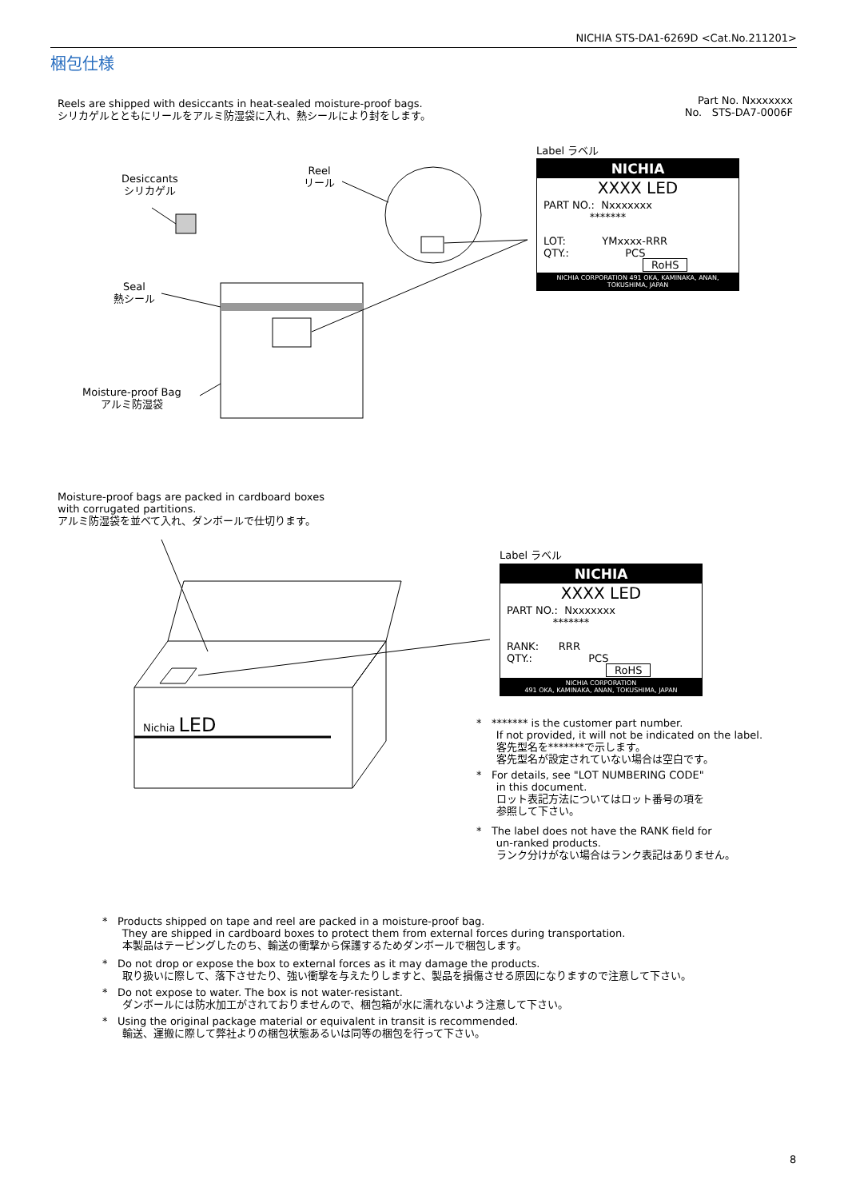NICHIA STS-DA1-6269D <Cat.No.211201>
梱包仕様
Reels are shipped with desiccants in heat-sealed moisture-proof bags.
シリカゲルとともにリールをアルミ防湿袋に入れ、熱シールにより封をします。
Part No. Nxxxxxxx
No. STS-DA7-0006F
Desiccants
シリカゲル
Reel
リール
Seal
熱シール
Moisture-proof Bag
アルミ防湿袋
Label ラベル
NICHIA
XXXX LED
PART NO.: Nxxxxxxx
*******
LOT: YMxxxx-RRR
QTY.: PCS
RoHS
NICHIA CORPORATION 491 OKA, KAMINAKA, ANAN, TOKUSHIMA, JAPAN
Moisture-proof bags are packed in cardboard boxes
with corrugated partitions.
アルミ防湿袋を並べて入れ、ダンボールで仕切ります。
Nichia LED
Label ラベル
NICHIA
XXXX LED
PART NO.: Nxxxxxxx
*******
RANK: RRR
QTY.: PCS
RoHS
NICHIA CORPORATION
491 OKA, KAMINAKA, ANAN, TOKUSHIMA, JAPAN
* ******* is the customer part number.
If not provided, it will not be indicated on the label.
客先型名を*******で示します。
客先型名が設定されていない場合は空白です。
* For details, see "LOT NUMBERING CODE"
in this document.
ロット表記方法についてはロット番号の項を
参照して下さい。
* The label does not have the RANK field for
un-ranked products.
ランク分けがない場合はランク表記はありません。
* Products shipped on tape and reel are packed in a moisture-proof bag.
They are shipped in cardboard boxes to protect them from external forces during transportation.
本製品はテーピングしたのち、輸送の衝撃から保護するためダンボールで梱包します。
* Do not drop or expose the box to external forces as it may damage the products.
取り扱いに際して、落下させたり、強い衝撃を与えたりしますと、製品を損傷させる原因になりますので注意して下さい。
* Do not expose to water. The box is not water-resistant.
ダンボールには防水加工がされておりませんので、梱包箱が水に濡れないよう注意して下さい。
* Using the original package material or equivalent in transit is recommended.
輸送、運搬に際して弊社よりの梱包状態あるいは同等の梱包を行って下さい。
8